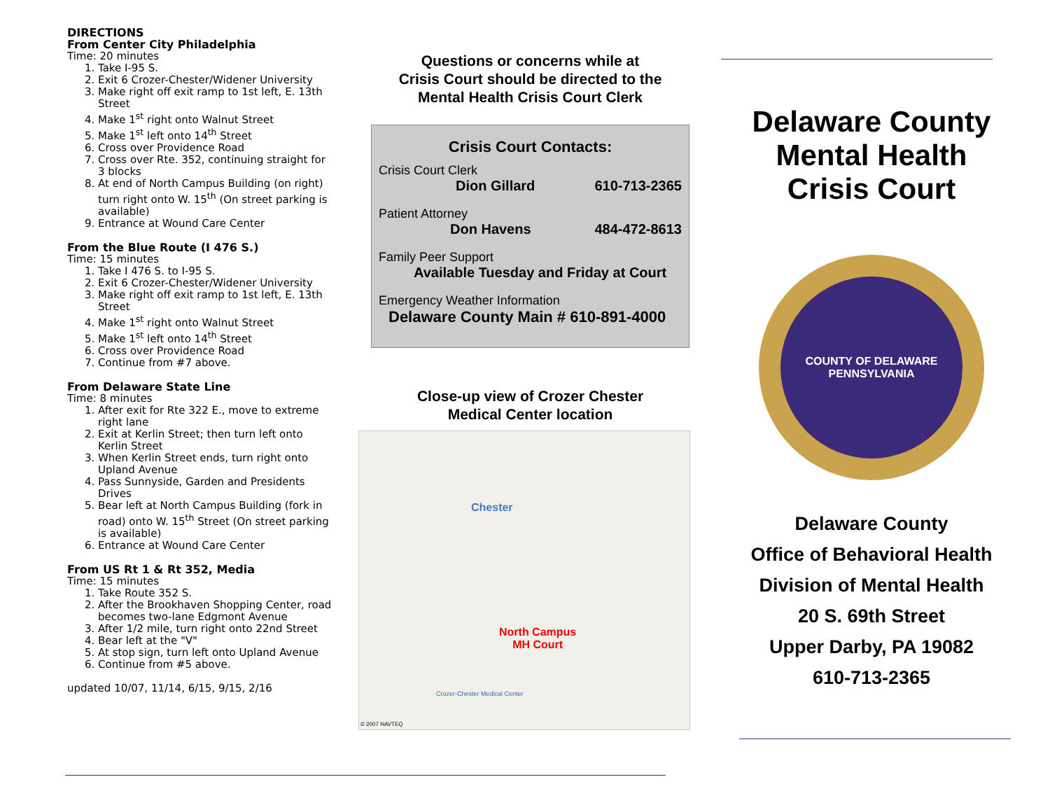DIRECTIONS
From Center City Philadelphia
Time: 20 minutes
1. Take I-95 S.
2. Exit 6 Crozer-Chester/Widener University
3. Make right off exit ramp to 1st left, E. 13th Street
4. Make 1<sup>st</sup> right onto Walnut Street
5. Make 1<sup>st</sup> left onto 14<sup>th</sup> Street
6. Cross over Providence Road
7. Cross over Rte. 352, continuing straight for 3 blocks
8. At end of North Campus Building (on right) turn right onto W. 15<sup>th</sup> (On street parking is available)
9. Entrance at Wound Care Center
From the Blue Route (I 476 S.)
Time: 15 minutes
1. Take I 476 S. to I-95 S.
2. Exit 6 Crozer-Chester/Widener University
3. Make right off exit ramp to 1st left, E. 13th Street
4. Make 1<sup>st</sup> right onto Walnut Street
5. Make 1<sup>st</sup> left onto 14<sup>th</sup> Street
6. Cross over Providence Road
7. Continue from #7 above.
From Delaware State Line
Time: 8 minutes
1. After exit for Rte 322 E., move to extreme right lane
2. Exit at Kerlin Street; then turn left onto Kerlin Street
3. When Kerlin Street ends, turn right onto Upland Avenue
4. Pass Sunnyside, Garden and Presidents Drives
5. Bear left at North Campus Building (fork in road) onto W. 15<sup>th</sup> Street (On street parking is available)
6. Entrance at Wound Care Center
From US Rt 1 & Rt 352, Media
Time: 15 minutes
1. Take Route 352 S.
2. After the Brookhaven Shopping Center, road becomes two-lane Edgmont Avenue
3. After 1/2 mile, turn right onto 22nd Street
4. Bear left at the "V"
5. At stop sign, turn left onto Upland Avenue
6. Continue from #5 above.
updated 10/07, 11/14, 6/15, 9/15, 2/16
Questions or concerns while at
Crisis Court should be directed to the
Mental Health Crisis Court Clerk
Crisis Court Contacts:
Crisis Court Clerk
Dion Gillard 610-713-2365
Patient Attorney
Don Havens 484-472-8613
Family Peer Support
Available Tuesday and Friday at Court
Emergency Weather Information
Delaware County Main # 610-891-4000
Close-up view of Crozer Chester
Medical Center location
Chester
North Campus
MH Court
Crozer-Chester Medical Center
© 2007 NAVTEQ
Delaware County
Mental Health
Crisis Court
COUNTY OF DELAWARE PENNSYLVANIA
Delaware County
Office of Behavioral Health
Division of Mental Health
20 S. 69th Street
Upper Darby, PA 19082
610-713-2365